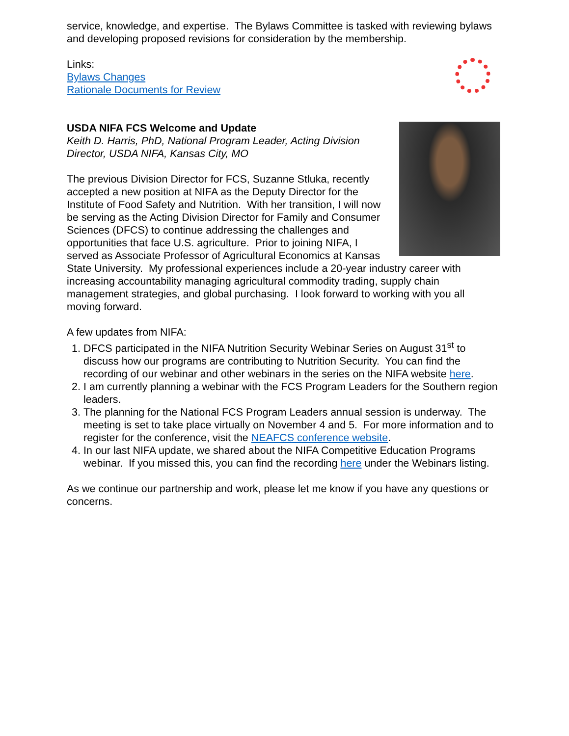service, knowledge, and expertise. The Bylaws Committee is tasked with reviewing bylaws and developing proposed revisions for consideration by the membership.
Links:
Bylaws Changes
Rationale Documents for Review
USDA NIFA FCS Welcome and Update
Keith D. Harris, PhD, National Program Leader, Acting Division Director, USDA NIFA, Kansas City, MO
The previous Division Director for FCS, Suzanne Stluka, recently accepted a new position at NIFA as the Deputy Director for the Institute of Food Safety and Nutrition. With her transition, I will now be serving as the Acting Division Director for Family and Consumer Sciences (DFCS) to continue addressing the challenges and opportunities that face U.S. agriculture. Prior to joining NIFA, I served as Associate Professor of Agricultural Economics at Kansas State University. My professional experiences include a 20-year industry career with increasing accountability managing agricultural commodity trading, supply chain management strategies, and global purchasing. I look forward to working with you all moving forward.
A few updates from NIFA:
1. DFCS participated in the NIFA Nutrition Security Webinar Series on August 31<sup>st</sup> to discuss how our programs are contributing to Nutrition Security. You can find the recording of our webinar and other webinars in the series on the NIFA website here.
2. I am currently planning a webinar with the FCS Program Leaders for the Southern region leaders.
3. The planning for the National FCS Program Leaders annual session is underway. The meeting is set to take place virtually on November 4 and 5. For more information and to register for the conference, visit the NEAFCS conference website.
4. In our last NIFA update, we shared about the NIFA Competitive Education Programs webinar. If you missed this, you can find the recording here under the Webinars listing.
As we continue our partnership and work, please let me know if you have any questions or concerns.